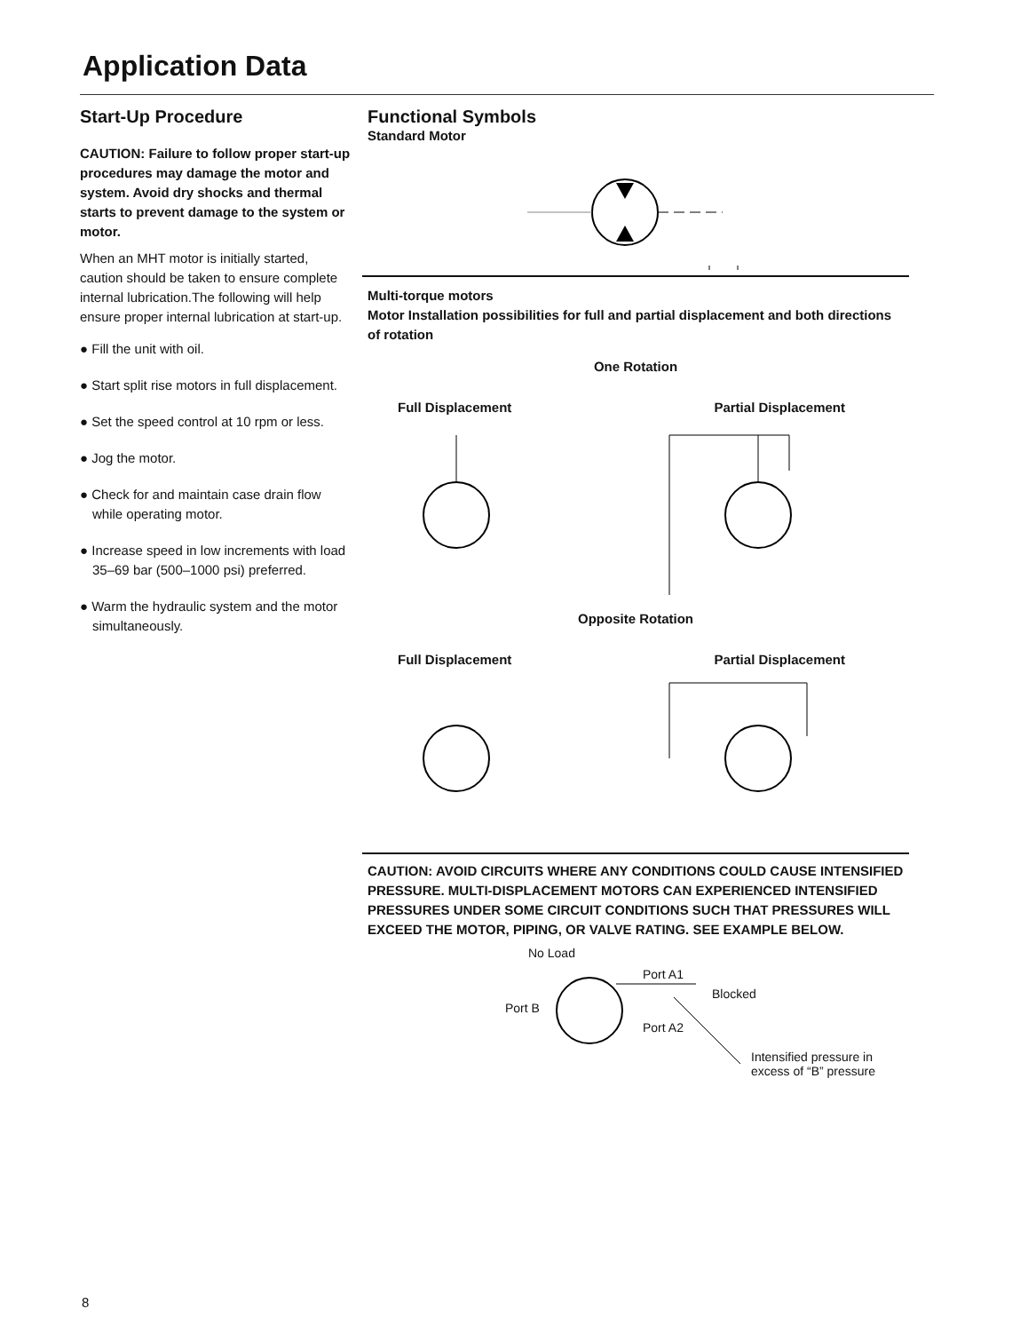Application Data
Start-Up Procedure
CAUTION: Failure to follow proper start-up procedures may damage the motor and system. Avoid dry shocks and thermal starts to prevent damage to the system or motor.
When an MHT motor is initially started, caution should be taken to ensure complete internal lubrication.The following will help ensure proper internal lubrication at start-up.
● Fill the unit with oil.
● Start split rise motors in full displacement.
● Set the speed control at 10 rpm or less.
● Jog the motor.
● Check for and maintain case drain flow while operating motor.
● Increase speed in low increments with load 35–69 bar (500–1000 psi) preferred.
● Warm the hydraulic system and the motor simultaneously.
Functional Symbols
Standard Motor
Multi-torque motors
Motor Installation possibilities for full and partial displacement and both directions of rotation
One Rotation
Full Displacement Partial Displacement
Opposite Rotation
Full Displacement Partial Displacement
CAUTION: AVOID CIRCUITS WHERE ANY CONDITIONS COULD CAUSE INTENSIFIED PRESSURE. MULTI-DISPLACEMENT MOTORS CAN EXPERIENCED INTENSIFIED PRESSURES UNDER SOME CIRCUIT CONDITIONS SUCH THAT PRESSURES WILL EXCEED THE MOTOR, PIPING, OR VALVE RATING. SEE EXAMPLE BELOW.
No Load
Port A1
Blocked
Port B
Port A2
Intensified pressure in
excess of “B” pressure
8